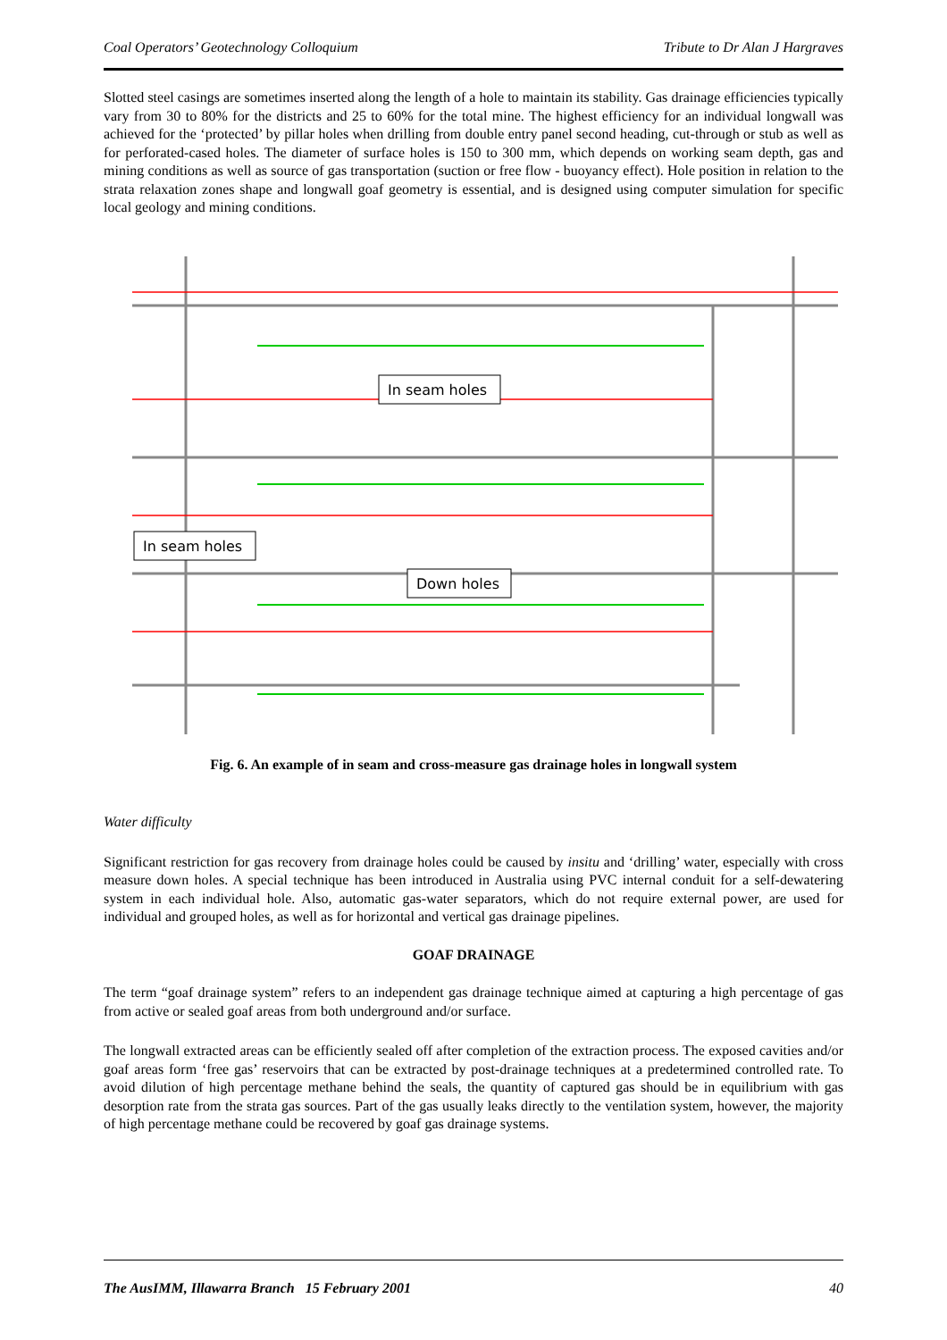Coal Operators’ Geotechnology Colloquium Tribute to Dr Alan J Hargraves
Slotted steel casings are sometimes inserted along the length of a hole to maintain its stability. Gas drainage efficiencies typically vary from 30 to 80% for the districts and 25 to 60% for the total mine. The highest efficiency for an individual longwall was achieved for the ‘protected’ by pillar holes when drilling from double entry panel second heading, cut-through or stub as well as for perforated-cased holes. The diameter of surface holes is 150 to 300 mm, which depends on working seam depth, gas and mining conditions as well as source of gas transportation (suction or free flow - buoyancy effect). Hole position in relation to the strata relaxation zones shape and longwall goaf geometry is essential, and is designed using computer simulation for specific local geology and mining conditions.
In seam holes
In seam holes
Down holes
Fig. 6. An example of in seam and cross-measure gas drainage holes in longwall system
Water difficulty
Significant restriction for gas recovery from drainage holes could be caused by insitu and ‘drilling’ water, especially with cross measure down holes. A special technique has been introduced in Australia using PVC internal conduit for a self-dewatering system in each individual hole. Also, automatic gas-water separators, which do not require external power, are used for individual and grouped holes, as well as for horizontal and vertical gas drainage pipelines.
GOAF DRAINAGE
The term “goaf drainage system” refers to an independent gas drainage technique aimed at capturing a high percentage of gas from active or sealed goaf areas from both underground and/or surface.
The longwall extracted areas can be efficiently sealed off after completion of the extraction process. The exposed cavities and/or goaf areas form ‘free gas’ reservoirs that can be extracted by post-drainage techniques at a predetermined controlled rate. To avoid dilution of high percentage methane behind the seals, the quantity of captured gas should be in equilibrium with gas desorption rate from the strata gas sources. Part of the gas usually leaks directly to the ventilation system, however, the majority of high percentage methane could be recovered by goaf gas drainage systems.
The AusIMM, Illawarra Branch 15 February 2001 40